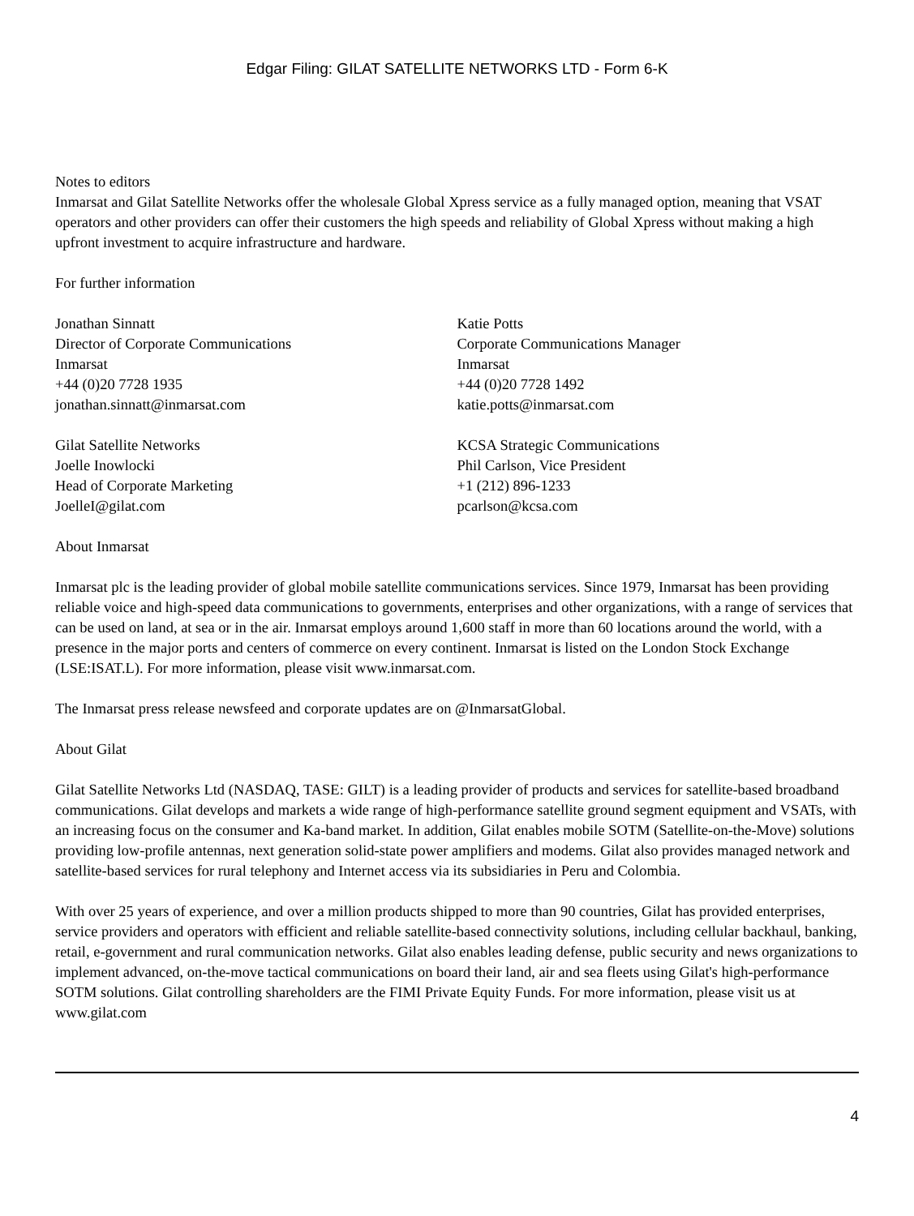Edgar Filing: GILAT SATELLITE NETWORKS LTD - Form 6-K
Notes to editors
Inmarsat and Gilat Satellite Networks offer the wholesale Global Xpress service as a fully managed option, meaning that VSAT operators and other providers can offer their customers the high speeds and reliability of Global Xpress without making a high upfront investment to acquire infrastructure and hardware.
For further information
Jonathan Sinnatt
Director of Corporate Communications
Inmarsat
+44 (0)20 7728 1935
jonathan.sinnatt@inmarsat.com
Katie Potts
Corporate Communications Manager
Inmarsat
+44 (0)20 7728 1492
katie.potts@inmarsat.com
Gilat Satellite Networks
Joelle Inowlocki
Head of Corporate Marketing
JoelleI@gilat.com
KCSA Strategic Communications
Phil Carlson, Vice President
+1 (212) 896-1233
pcarlson@kcsa.com
About Inmarsat
Inmarsat plc is the leading provider of global mobile satellite communications services. Since 1979, Inmarsat has been providing reliable voice and high-speed data communications to governments, enterprises and other organizations, with a range of services that can be used on land, at sea or in the air. Inmarsat employs around 1,600 staff in more than 60 locations around the world, with a presence in the major ports and centers of commerce on every continent. Inmarsat is listed on the London Stock Exchange (LSE:ISAT.L). For more information, please visit www.inmarsat.com.
The Inmarsat press release newsfeed and corporate updates are on @InmarsatGlobal.
About Gilat
Gilat Satellite Networks Ltd (NASDAQ, TASE: GILT) is a leading provider of products and services for satellite-based broadband communications. Gilat develops and markets a wide range of high-performance satellite ground segment equipment and VSATs, with an increasing focus on the consumer and Ka-band market. In addition, Gilat enables mobile SOTM (Satellite-on-the-Move) solutions providing low-profile antennas, next generation solid-state power amplifiers and modems. Gilat also provides managed network and satellite-based services for rural telephony and Internet access via its subsidiaries in Peru and Colombia.
With over 25 years of experience, and over a million products shipped to more than 90 countries, Gilat has provided enterprises, service providers and operators with efficient and reliable satellite-based connectivity solutions, including cellular backhaul, banking, retail, e-government and rural communication networks. Gilat also enables leading defense, public security and news organizations to implement advanced, on-the-move tactical communications on board their land, air and sea fleets using Gilat's high-performance SOTM solutions. Gilat controlling shareholders are the FIMI Private Equity Funds. For more information, please visit us at www.gilat.com
4